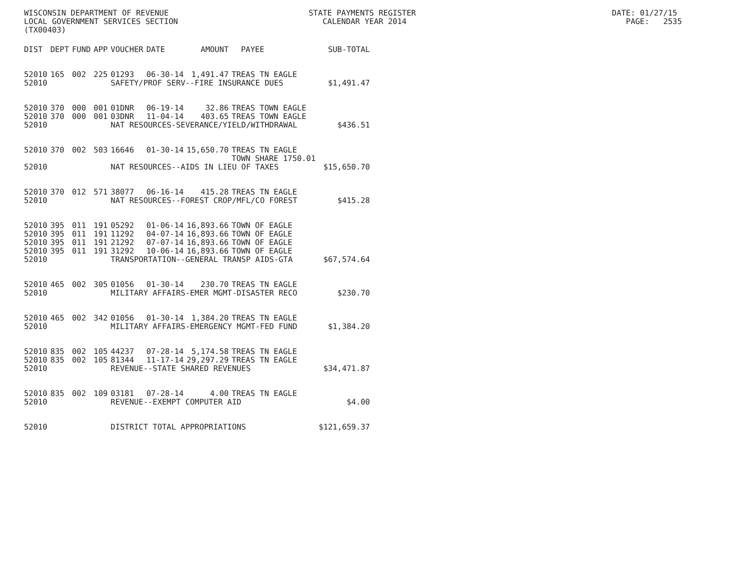WISCONSIN DEPARTMENT OF REVENUE STATE PAYMENTS REGISTER DATE: 01/27/15 LOCAL GOVERNMENT SERVICES SECTION CALENDAR YEAR 2014 PAGE: 2535 (TX00403)
| DIST | DEPT | FUND | APP | VOUCHER | DATE | AMOUNT | PAYEE | SUB-TOTAL |
| --- | --- | --- | --- | --- | --- | --- | --- | --- |
| 52010 | 165 | 002 | 225 | 01293 | 06-30-14 | 1,491.47 | TREAS TN EAGLE | |
| 52010 | | | | SAFETY/PROF SERV--FIRE INSURANCE DUES | | | | $1,491.47 |
| 52010 | 370 | 000 | 001 | 01DNR | 06-19-14 | 32.86 | TREAS TOWN EAGLE | |
| 52010 | 370 | 000 | 001 | 03DNR | 11-04-14 | 403.65 | TREAS TOWN EAGLE | |
| 52010 | | | | NAT RESOURCES-SEVERANCE/YIELD/WITHDRAWAL | | | | $436.51 |
| 52010 | 370 | 002 | 503 | 16646 | 01-30-14 | 15,650.70 | TREAS TN EAGLE TOWN SHARE 1750.01 | |
| 52010 | | | | NAT RESOURCES--AIDS IN LIEU OF TAXES | | | | $15,650.70 |
| 52010 | 370 | 012 | 571 | 38077 | 06-16-14 | 415.28 | TREAS TN EAGLE | |
| 52010 | | | | NAT RESOURCES--FOREST CROP/MFL/CO FOREST | | | | $415.28 |
| 52010 | 395 | 011 | 191 | 05292 | 01-06-14 | 16,893.66 | TOWN OF EAGLE | |
| 52010 | 395 | 011 | 191 | 11292 | 04-07-14 | 16,893.66 | TOWN OF EAGLE | |
| 52010 | 395 | 011 | 191 | 21292 | 07-07-14 | 16,893.66 | TOWN OF EAGLE | |
| 52010 | 395 | 011 | 191 | 31292 | 10-06-14 | 16,893.66 | TOWN OF EAGLE | |
| 52010 | | | | TRANSPORTATION--GENERAL TRANSP AIDS-GTA | | | | $67,574.64 |
| 52010 | 465 | 002 | 305 | 01056 | 01-30-14 | 230.70 | TREAS TN EAGLE | |
| 52010 | | | | MILITARY AFFAIRS-EMER MGMT-DISASTER RECO | | | | $230.70 |
| 52010 | 465 | 002 | 342 | 01056 | 01-30-14 | 1,384.20 | TREAS TN EAGLE | |
| 52010 | | | | MILITARY AFFAIRS-EMERGENCY MGMT-FED FUND | | | | $1,384.20 |
| 52010 | 835 | 002 | 105 | 44237 | 07-28-14 | 5,174.58 | TREAS TN EAGLE | |
| 52010 | 835 | 002 | 105 | 81344 | 11-17-14 | 29,297.29 | TREAS TN EAGLE | |
| 52010 | | | | REVENUE--STATE SHARED REVENUES | | | | $34,471.87 |
| 52010 | 835 | 002 | 109 | 03181 | 07-28-14 | 4.00 | TREAS TN EAGLE | |
| 52010 | | | | REVENUE--EXEMPT COMPUTER AID | | | | $4.00 |
| 52010 | | | | DISTRICT TOTAL APPROPRIATIONS | | | | $121,659.37 |